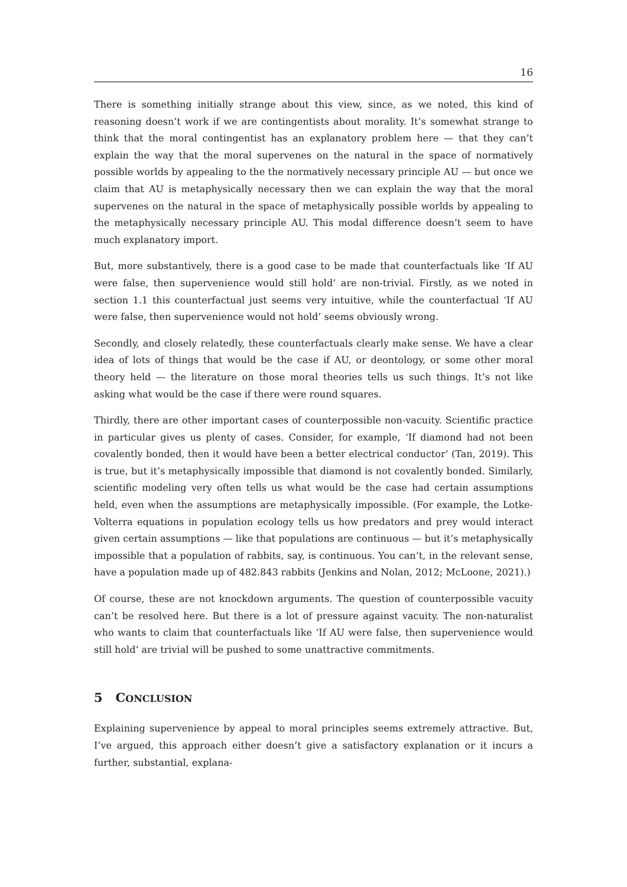16
There is something initially strange about this view, since, as we noted, this kind of reasoning doesn’t work if we are contingentists about morality. It’s somewhat strange to think that the moral contingentist has an explanatory problem here — that they can’t explain the way that the moral supervenes on the natural in the space of normatively possible worlds by appealing to the the normatively necessary principle AU — but once we claim that AU is metaphysically necessary then we can explain the way that the moral supervenes on the natural in the space of metaphysically possible worlds by appealing to the metaphysically necessary principle AU. This modal difference doesn’t seem to have much explanatory import.
But, more substantively, there is a good case to be made that counterfactuals like ‘If AU were false, then supervenience would still hold’ are non-trivial. Firstly, as we noted in section 1.1 this counterfactual just seems very intuitive, while the counterfactual ‘If AU were false, then supervenience would not hold’ seems obviously wrong.
Secondly, and closely relatedly, these counterfactuals clearly make sense. We have a clear idea of lots of things that would be the case if AU, or deontology, or some other moral theory held — the literature on those moral theories tells us such things. It’s not like asking what would be the case if there were round squares.
Thirdly, there are other important cases of counterpossible non-vacuity. Scientific practice in particular gives us plenty of cases. Consider, for example, ‘If diamond had not been covalently bonded, then it would have been a better electrical conductor’ (Tan, 2019). This is true, but it’s metaphysically impossible that diamond is not covalently bonded. Similarly, scientific modeling very often tells us what would be the case had certain assumptions held, even when the assumptions are metaphysically impossible. (For example, the Lotke-Volterra equations in population ecology tells us how predators and prey would interact given certain assumptions — like that populations are continuous — but it’s metaphysically impossible that a population of rabbits, say, is continuous. You can’t, in the relevant sense, have a population made up of 482.843 rabbits (Jenkins and Nolan, 2012; McLoone, 2021).)
Of course, these are not knockdown arguments. The question of counterpossible vacuity can’t be resolved here. But there is a lot of pressure against vacuity. The non-naturalist who wants to claim that counterfactuals like ‘If AU were false, then supervenience would still hold’ are trivial will be pushed to some unattractive commitments.
5 CONCLUSION
Explaining supervenience by appeal to moral principles seems extremely attractive. But, I’ve argued, this approach either doesn’t give a satisfactory explanation or it incurs a further, substantial, explana-